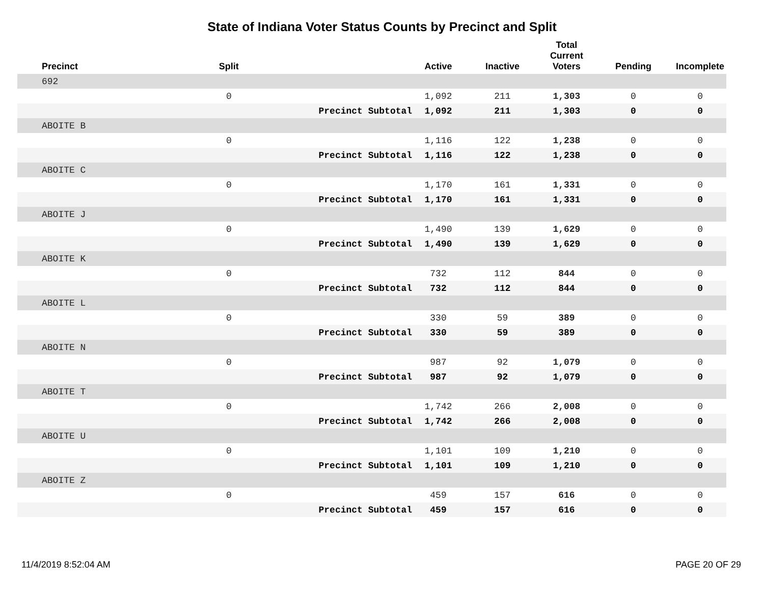State of Indiana Voter Status Counts by Precinct and Split
| Precinct | Split | | Active | Inactive | Total Current Voters | Pending | Incomplete |
| --- | --- | --- | --- | --- | --- | --- | --- |
| 692 | | | | | | | |
| | 0 | | 1,092 | 211 | 1,303 | 0 | 0 |
| | | Precinct Subtotal | 1,092 | 211 | 1,303 | 0 | 0 |
| ABOITE B | | | | | | | |
| | 0 | | 1,116 | 122 | 1,238 | 0 | 0 |
| | | Precinct Subtotal | 1,116 | 122 | 1,238 | 0 | 0 |
| ABOITE C | | | | | | | |
| | 0 | | 1,170 | 161 | 1,331 | 0 | 0 |
| | | Precinct Subtotal | 1,170 | 161 | 1,331 | 0 | 0 |
| ABOITE J | | | | | | | |
| | 0 | | 1,490 | 139 | 1,629 | 0 | 0 |
| | | Precinct Subtotal | 1,490 | 139 | 1,629 | 0 | 0 |
| ABOITE K | | | | | | | |
| | 0 | | 732 | 112 | 844 | 0 | 0 |
| | | Precinct Subtotal | 732 | 112 | 844 | 0 | 0 |
| ABOITE L | | | | | | | |
| | 0 | | 330 | 59 | 389 | 0 | 0 |
| | | Precinct Subtotal | 330 | 59 | 389 | 0 | 0 |
| ABOITE N | | | | | | | |
| | 0 | | 987 | 92 | 1,079 | 0 | 0 |
| | | Precinct Subtotal | 987 | 92 | 1,079 | 0 | 0 |
| ABOITE T | | | | | | | |
| | 0 | | 1,742 | 266 | 2,008 | 0 | 0 |
| | | Precinct Subtotal | 1,742 | 266 | 2,008 | 0 | 0 |
| ABOITE U | | | | | | | |
| | 0 | | 1,101 | 109 | 1,210 | 0 | 0 |
| | | Precinct Subtotal | 1,101 | 109 | 1,210 | 0 | 0 |
| ABOITE Z | | | | | | | |
| | 0 | | 459 | 157 | 616 | 0 | 0 |
| | | Precinct Subtotal | 459 | 157 | 616 | 0 | 0 |
11/4/2019 8:52:04 AM PAGE 20 OF 29